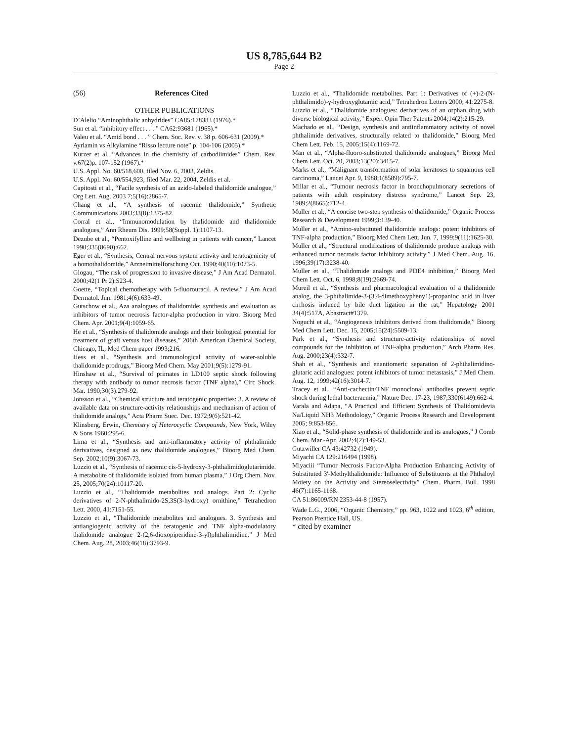US 8,785,644 B2
Page 2
(56) References Cited
OTHER PUBLICATIONS
D’Alelio “Aminophthalic anhydrides” CA85:178383 (1976).*
Sun et al. “inhibitory effect . . . ” CA62:93681 (1965).*
Valeu et al. “Amid bond . . . ” Chem. Soc. Rev. v. 38 p. 606-631 (2009).*
Ayrlamin vs Alkylamine “Risso lecture note” p. 104-106 (2005).*
Kurzer et al. “Advances in the chemistry of carbodiimides” Chem. Rev. v.67(2)p. 107-152 (1967).*
U.S. Appl. No. 60/518,600, filed Nov. 6, 2003, Zeldis.
U.S. Appl. No. 60/554,923, filed Mar. 22, 2004, Zeldis et al.
Capitosti et al., “Facile synthesis of an azido-labeled thalidomide analogue,” Org Lett. Aug. 2003 7;5(16):2865-7.
Chang et al., “A synthesis of racemic thalidomide,” Synthetic Communications 2003;33(8):1375-82.
Corral et al., “Immunomodulation by thalidomide and thalidomide analogues,” Ann Rheum Dis. 1999;58(Suppl. 1):1107-13.
Dezube et al., “Pentoxifylline and wellbeing in patients with cancer,” Lancet 1990;335(8690):662.
Eger et al., “Synthesis, Central nervous system activity and teratogenicity of a homothalidomide,” Arzneimittelforschung Oct. 1990;40(10):1073-5.
Glogau, “The risk of progression to invasive disease,” J Am Acad Dermatol. 2000;42(1 Pt 2):S23-4.
Goette, “Topical chemotherapy with 5-fluorouracil. A review,” J Am Acad Dermatol. Jun. 1981;4(6):633-49.
Gutschow et al., Aza analogues of thalidomide: synthesis and evaluation as inhibitors of tumor necrosis factor-alpha production in vitro. Bioorg Med Chem. Apr. 2001;9(4):1059-65.
He et al., “Synthesis of thalidomide analogs and their biological potential for treatment of graft versus host diseases,” 206th American Chemical Society, Chicago, IL, Med Chem paper 1993;216.
Hess et al., “Synthesis and immunological activity of water-soluble thalidomide prodrugs,” Bioorg Med Chem. May 2001;9(5):1279-91.
Hinshaw et al., “Survival of primates in LD100 septic shock following therapy with antibody to tumor necrosis factor (TNF alpha),” Circ Shock. Mar. 1990;30(3):279-92.
Jonsson et al., “Chemical structure and teratogenic properties: 3. A review of available data on structure-activity relationships and mechanism of action of thalidomide analogs,” Acta Pharm Suec. Dec. 1972;9(6):521-42.
Klinsberg, Erwin, Chemistry of Heterocyclic Compounds, New York, Wiley & Sons 1960:295-6.
Lima et al., “Synthesis and anti-inflammatory activity of phthalimide derivatives, designed as new thalidomide analogues,” Bioorg Med Chem. Sep. 2002;10(9):3067-73.
Luzzio et al., “Synthesis of racemic cis-5-hydroxy-3-phthalimidoglutarimide. A metabolite of thalidomide isolated from human plasma,” J Org Chem. Nov. 25, 2005;70(24):10117-20.
Luzzio et al., “Thalidomide metabolites and analogs. Part 2: Cyclic derivatives of 2-N-phthalimido-2S,3S(3-hydroxy) ornithine,” Tetrahedron Lett. 2000, 41:7151-55.
Luzzio et al., “Thalidomide metabolites and analogues. 3. Synthesis and antiangiogenic activity of the teratogenic and TNF alpha-modulatory thalidomide analogue 2-(2,6-dioxopiperidine-3-yl)phthalimidine,” J Med Chem. Aug. 28, 2003;46(18):3793-9.
Luzzio et al., “Thalidomide metabolites. Part 1: Derivatives of (+)-2-(N-phthalimido)-γ-hydroxyglutamic acid,” Tetrahedron Letters 2000; 41:2275-8.
Luzzio et al., “Thalidomide analogues: derivatives of an orphan drug with diverse biological activity,” Expert Opin Ther Patents 2004;14(2):215-29.
Machado et al., “Design, synthesis and antiinflammatory activity of novel phthalimide derivatives, structurally related to thalidomide,” Bioorg Med Chem Lett. Feb. 15, 2005;15(4):1169-72.
Man et al., “Alpha-fluoro-substituted thalidomide analogues,” Bioorg Med Chem Lett. Oct. 20, 2003;13(20):3415-7.
Marks et al., “Malignant transformation of solar keratoses to squamous cell carcinoma,” Lancet Apr. 9, 1988;1(8589):795-7.
Millar et al., “Tumour necrosis factor in bronchopulmonary secretions of patients with adult respiratory distress syndrome,” Lancet Sep. 23, 1989;2(8665):712-4.
Muller et al., “A concise two-step synthesis of thalidomide,” Organic Process Research & Development 1999;3:139-40.
Muller et al., “Amino-substituted thalidomide analogs: potent inhibitors of TNF-alpha production,” Bioorg Med Chem Lett. Jun. 7, 1999;9(11):1625-30.
Muller et al., “Structural modifications of thalidomide produce analogs with enhanced tumor necrosis factor inhibitory activity,” J Med Chem. Aug. 16, 1996;39(17):3238-40.
Muller et al., “Thalidomide analogs and PDE4 inhibition,” Bioorg Med Chem Lett. Oct. 6, 1998;8(19):2669-74.
Mureil et al., “Synthesis and pharmacological evaluation of a thalidomide analog, the 3-phthalimide-3-(3,4-dimethoxypheny1)-propanioc acid in liver cirrhosis induced by bile duct ligation in the rat,” Hepatology 2001 34(4):517A, Abastract#1379.
Noguchi et al., “Angiogenesis inhibitors derived from thalidomide,” Bioorg Med Chem Lett. Dec. 15, 2005;15(24):5509-13.
Park et al., “Synthesis and structure-activity relationships of novel compounds for the inhibition of TNF-alpha production,” Arch Pharm Res. Aug. 2000;23(4):332-7.
Shah et al., “Synthesis and enantiomeric separation of 2-phthalimidino-glutaric acid analogues: potent inhibitors of tumor metastasis,” J Med Chem. Aug. 12, 1999;42(16):3014-7.
Tracey et al., “Anti-cachectin/TNF monoclonal antibodies prevent septic shock during lethal bacteraemia,” Nature Dec. 17-23, 1987;330(6149):662-4.
Varala and Adapa, “A Practical and Efficient Synthesis of Thalidomidevia Na/Liquid NH3 Methodology,” Organic Process Research and Development 2005; 9:853-856.
Xiao et al., “Solid-phase synthesis of thalidomide and its analogues,” J Comb Chem. Mar.-Apr. 2002;4(2):149-53.
Gutzwiller CA 43:42732 (1949).
Miyachi CA 129:216494 (1998).
Miyaciii “Tumor Necrosis Factor-Alpha Production Enhancing Activity of Substituted 3'-Methylthalidomide: Influence of Substituents at the Phthaloyl Moiety on the Activity and Stereoselectivity” Chem. Pharm. Bull. 1998 46(7):1165-1168.
CA 51:86009/RN 2353-44-8 (1957).
Wade L.G., 2006, “Organic Chemistry,” pp. 963, 1022 and 1023, 6<sup>th</sup> edition, Pearson Prentice Hall, US.
* cited by examiner